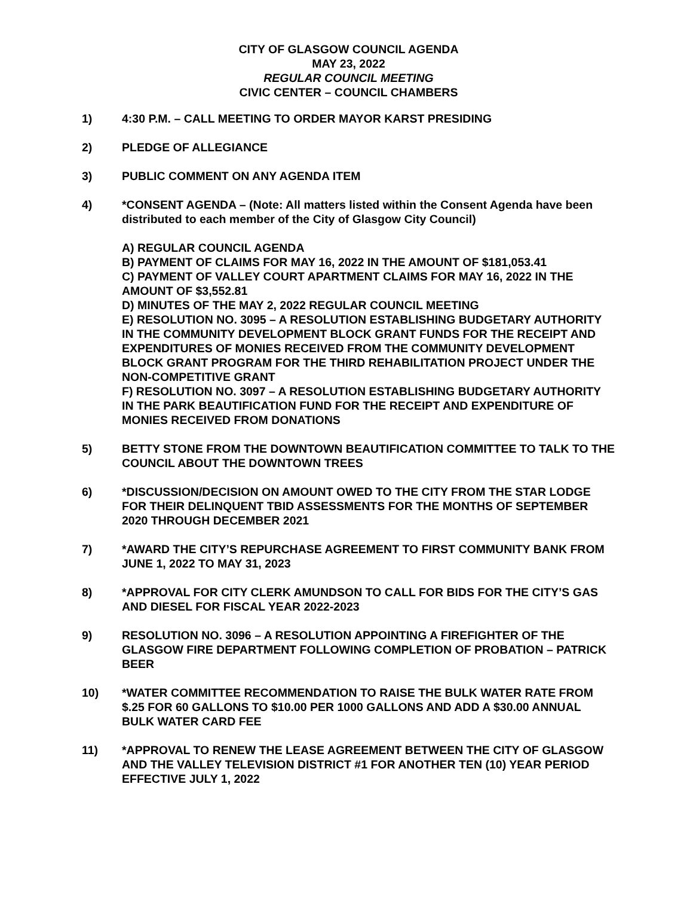CITY OF GLASGOW COUNCIL AGENDA
MAY 23, 2022
REGULAR COUNCIL MEETING
CIVIC CENTER – COUNCIL CHAMBERS
1) 4:30 P.M. – CALL MEETING TO ORDER MAYOR KARST PRESIDING
2) PLEDGE OF ALLEGIANCE
3) PUBLIC COMMENT ON ANY AGENDA ITEM
4) *CONSENT AGENDA – (Note: All matters listed within the Consent Agenda have been distributed to each member of the City of Glasgow City Council)
A) REGULAR COUNCIL AGENDA
B) PAYMENT OF CLAIMS FOR MAY 16, 2022 IN THE AMOUNT OF $181,053.41
C) PAYMENT OF VALLEY COURT APARTMENT CLAIMS FOR MAY 16, 2022 IN THE AMOUNT OF $3,552.81
D) MINUTES OF THE MAY 2, 2022 REGULAR COUNCIL MEETING
E) RESOLUTION NO. 3095 – A RESOLUTION ESTABLISHING BUDGETARY AUTHORITY IN THE COMMUNITY DEVELOPMENT BLOCK GRANT FUNDS FOR THE RECEIPT AND EXPENDITURES OF MONIES RECEIVED FROM THE COMMUNITY DEVELOPMENT BLOCK GRANT PROGRAM FOR THE THIRD REHABILITATION PROJECT UNDER THE NON-COMPETITIVE GRANT
F) RESOLUTION NO. 3097 – A RESOLUTION ESTABLISHING BUDGETARY AUTHORITY IN THE PARK BEAUTIFICATION FUND FOR THE RECEIPT AND EXPENDITURE OF MONIES RECEIVED FROM DONATIONS
5) BETTY STONE FROM THE DOWNTOWN BEAUTIFICATION COMMITTEE TO TALK TO THE COUNCIL ABOUT THE DOWNTOWN TREES
6) *DISCUSSION/DECISION ON AMOUNT OWED TO THE CITY FROM THE STAR LODGE FOR THEIR DELINQUENT TBID ASSESSMENTS FOR THE MONTHS OF SEPTEMBER 2020 THROUGH DECEMBER 2021
7) *AWARD THE CITY’S REPURCHASE AGREEMENT TO FIRST COMMUNITY BANK FROM JUNE 1, 2022 TO MAY 31, 2023
8) *APPROVAL FOR CITY CLERK AMUNDSON TO CALL FOR BIDS FOR THE CITY’S GAS AND DIESEL FOR FISCAL YEAR 2022-2023
9) RESOLUTION NO. 3096 – A RESOLUTION APPOINTING A FIREFIGHTER OF THE GLASGOW FIRE DEPARTMENT FOLLOWING COMPLETION OF PROBATION – PATRICK BEER
10) *WATER COMMITTEE RECOMMENDATION TO RAISE THE BULK WATER RATE FROM $.25 FOR 60 GALLONS TO $10.00 PER 1000 GALLONS AND ADD A $30.00 ANNUAL BULK WATER CARD FEE
11) *APPROVAL TO RENEW THE LEASE AGREEMENT BETWEEN THE CITY OF GLASGOW AND THE VALLEY TELEVISION DISTRICT #1 FOR ANOTHER TEN (10) YEAR PERIOD EFFECTIVE JULY 1, 2022